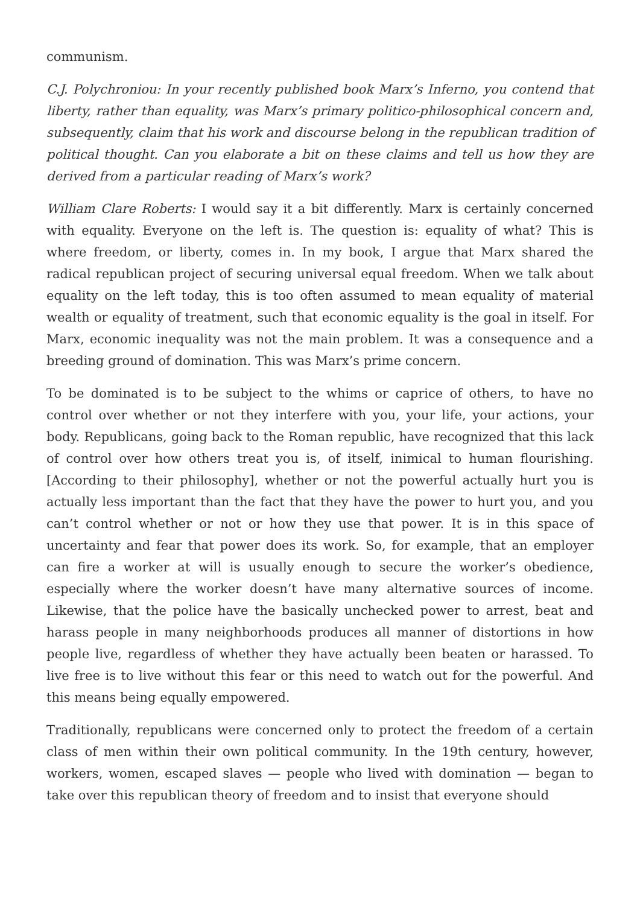communism.
C.J. Polychroniou: In your recently published book Marx’s Inferno, you contend that liberty, rather than equality, was Marx’s primary politico-philosophical concern and, subsequently, claim that his work and discourse belong in the republican tradition of political thought. Can you elaborate a bit on these claims and tell us how they are derived from a particular reading of Marx’s work?
William Clare Roberts: I would say it a bit differently. Marx is certainly concerned with equality. Everyone on the left is. The question is: equality of what? This is where freedom, or liberty, comes in. In my book, I argue that Marx shared the radical republican project of securing universal equal freedom. When we talk about equality on the left today, this is too often assumed to mean equality of material wealth or equality of treatment, such that economic equality is the goal in itself. For Marx, economic inequality was not the main problem. It was a consequence and a breeding ground of domination. This was Marx’s prime concern.
To be dominated is to be subject to the whims or caprice of others, to have no control over whether or not they interfere with you, your life, your actions, your body. Republicans, going back to the Roman republic, have recognized that this lack of control over how others treat you is, of itself, inimical to human flourishing. [According to their philosophy], whether or not the powerful actually hurt you is actually less important than the fact that they have the power to hurt you, and you can’t control whether or not or how they use that power. It is in this space of uncertainty and fear that power does its work. So, for example, that an employer can fire a worker at will is usually enough to secure the worker’s obedience, especially where the worker doesn’t have many alternative sources of income. Likewise, that the police have the basically unchecked power to arrest, beat and harass people in many neighborhoods produces all manner of distortions in how people live, regardless of whether they have actually been beaten or harassed. To live free is to live without this fear or this need to watch out for the powerful. And this means being equally empowered.
Traditionally, republicans were concerned only to protect the freedom of a certain class of men within their own political community. In the 19th century, however, workers, women, escaped slaves — people who lived with domination — began to take over this republican theory of freedom and to insist that everyone should